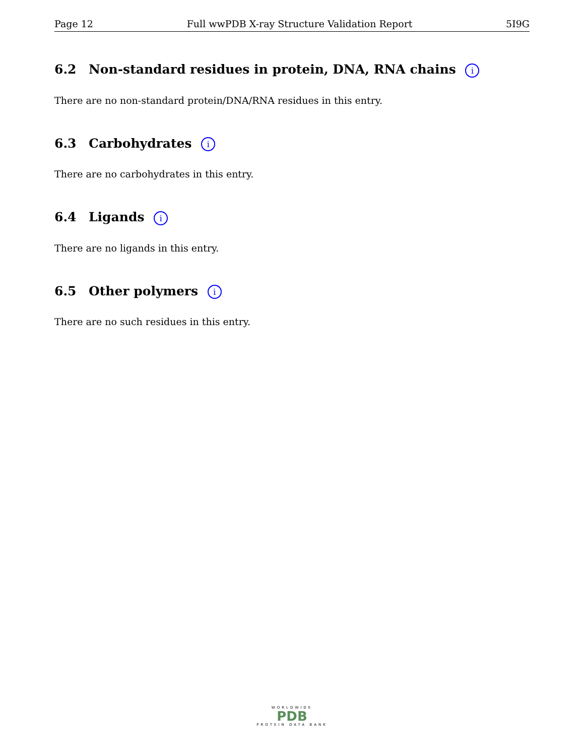Page 12 Full wwPDB X-ray Structure Validation Report 5I9G
6.2 Non-standard residues in protein, DNA, RNA chains i
There are no non-standard protein/DNA/RNA residues in this entry.
6.3 Carbohydrates i
There are no carbohydrates in this entry.
6.4 Ligands i
There are no ligands in this entry.
6.5 Other polymers i
There are no such residues in this entry.
WORLDWIDE
PDB
PROTEIN DATA BANK